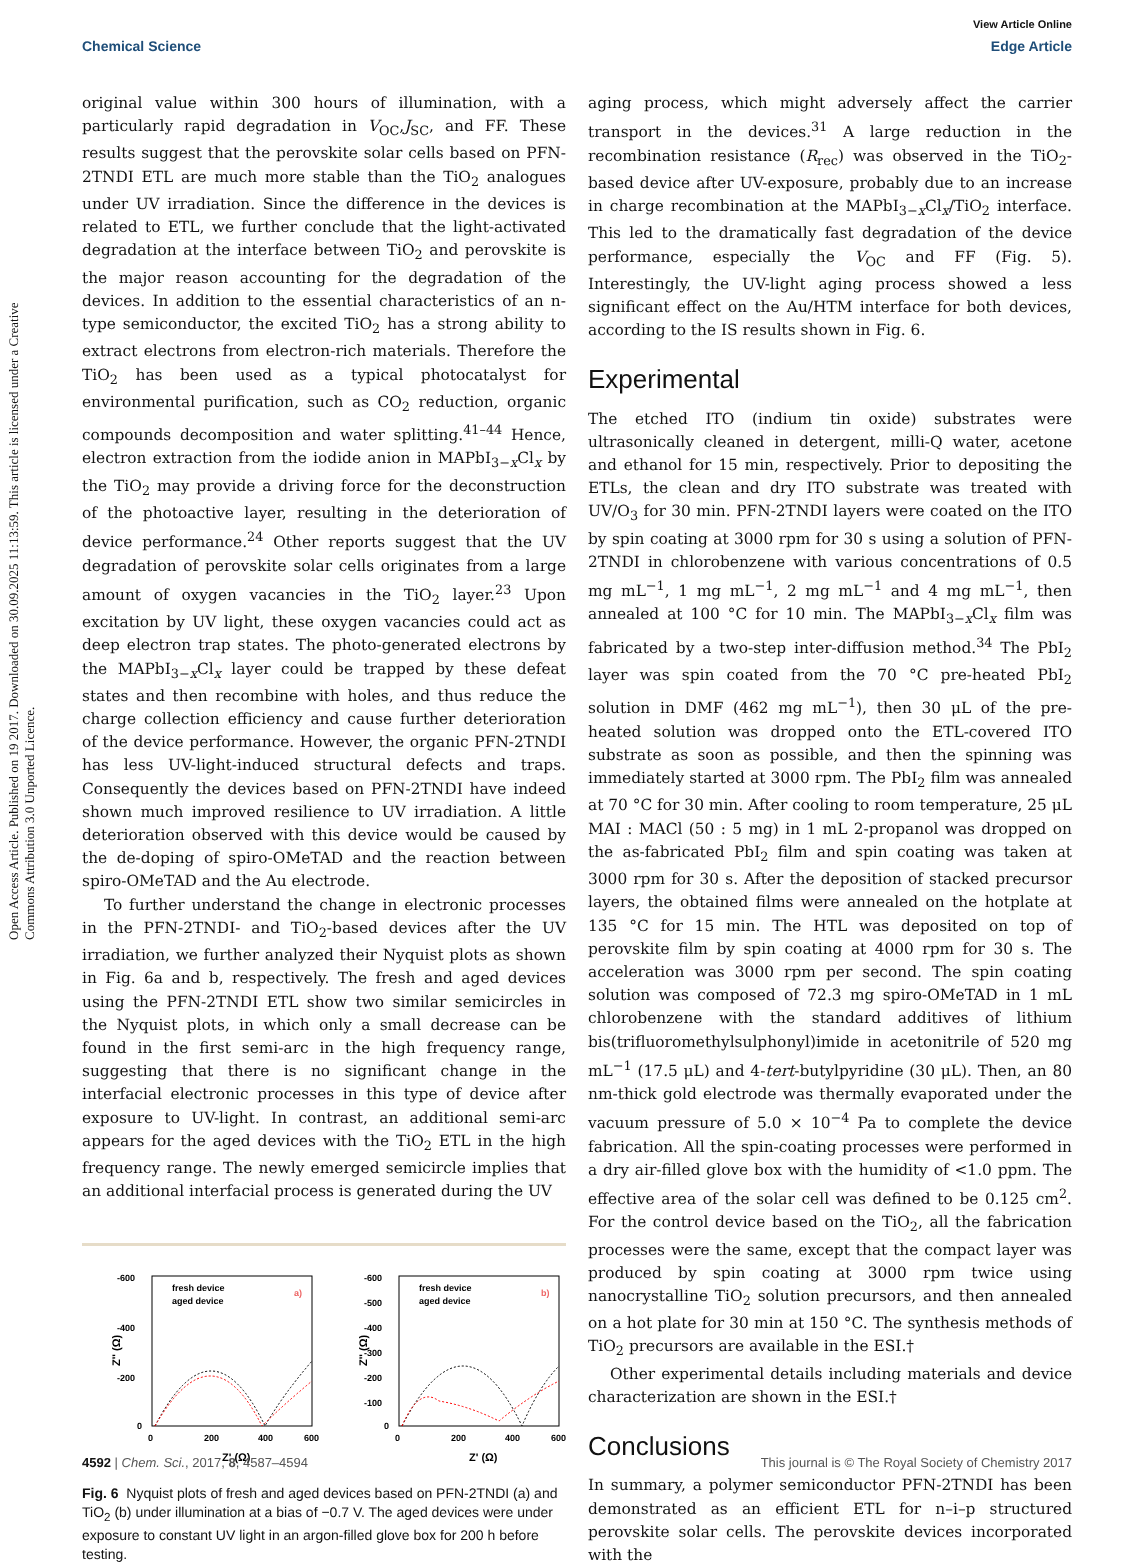View Article Online
Chemical Science Edge Article
Open Access Article. Published on 19 2017. Downloaded on 30.09.2025 11:13:59. This article is licensed under a Creative Commons Attribution 3.0 Unported Licence.
original value within 300 hours of illumination, with a particularly rapid degradation in V<sub>OC</sub>,J<sub>SC</sub>, and FF. These results suggest that the perovskite solar cells based on PFN-2TNDI ETL are much more stable than the TiO<sub>2</sub> analogues under UV irradiation. Since the difference in the devices is related to ETL, we further conclude that the light-activated degradation at the interface between TiO<sub>2</sub> and perovskite is the major reason accounting for the degradation of the devices. In addition to the essential characteristics of an n-type semiconductor, the excited TiO<sub>2</sub> has a strong ability to extract electrons from electron-rich materials. Therefore the TiO<sub>2</sub> has been used as a typical photocatalyst for environmental purification, such as CO<sub>2</sub> reduction, organic compounds decomposition and water splitting.<sup>41–44</sup> Hence, electron extraction from the iodide anion in MAPbI<sub>3−x</sub>Cl<sub>x</sub> by the TiO<sub>2</sub> may provide a driving force for the deconstruction of the photoactive layer, resulting in the deterioration of device performance.<sup>24</sup> Other reports suggest that the UV degradation of perovskite solar cells originates from a large amount of oxygen vacancies in the TiO<sub>2</sub> layer.<sup>23</sup> Upon excitation by UV light, these oxygen vacancies could act as deep electron trap states. The photo-generated electrons by the MAPbI<sub>3−x</sub>Cl<sub>x</sub> layer could be trapped by these defeat states and then recombine with holes, and thus reduce the charge collection efficiency and cause further deterioration of the device performance. However, the organic PFN-2TNDI has less UV-light-induced structural defects and traps. Consequently the devices based on PFN-2TNDI have indeed shown much improved resilience to UV irradiation. A little deterioration observed with this device would be caused by the de-doping of spiro-OMeTAD and the reaction between spiro-OMeTAD and the Au electrode.
To further understand the change in electronic processes in the PFN-2TNDI- and TiO<sub>2</sub>-based devices after the UV irradiation, we further analyzed their Nyquist plots as shown in Fig. 6a and b, respectively. The fresh and aged devices using the PFN-2TNDI ETL show two similar semicircles in the Nyquist plots, in which only a small decrease can be found in the first semi-arc in the high frequency range, suggesting that there is no significant change in the interfacial electronic processes in this type of device after exposure to UV-light. In contrast, an additional semi-arc appears for the aged devices with the TiO<sub>2</sub> ETL in the high frequency range. The newly emerged semicircle implies that an additional interfacial process is generated during the UV
-600
-400
-200
0
0
200
400
600
Z' (Ω)
Z'' (Ω)
fresh device
aged device
a)
-600
-500
-400
-300
-200
-100
0
0
200
400
600
Z' (Ω)
Z'' (Ω)
fresh device
aged device
b)
Fig. 6 Nyquist plots of fresh and aged devices based on PFN-2TNDI (a) and TiO<sub>2</sub> (b) under illumination at a bias of −0.7 V. The aged devices were under exposure to constant UV light in an argon-filled glove box for 200 h before testing.
aging process, which might adversely affect the carrier transport in the devices.<sup>31</sup> A large reduction in the recombination resistance (R<sub>rec</sub>) was observed in the TiO<sub>2</sub>-based device after UV-exposure, probably due to an increase in charge recombination at the MAPbI<sub>3−x</sub>Cl<sub>x</sub>/TiO<sub>2</sub> interface. This led to the dramatically fast degradation of the device performance, especially the V<sub>OC</sub> and FF (Fig. 5). Interestingly, the UV-light aging process showed a less significant effect on the Au/HTM interface for both devices, according to the IS results shown in Fig. 6.
Experimental
The etched ITO (indium tin oxide) substrates were ultrasonically cleaned in detergent, milli-Q water, acetone and ethanol for 15 min, respectively. Prior to depositing the ETLs, the clean and dry ITO substrate was treated with UV/O<sub>3</sub> for 30 min. PFN-2TNDI layers were coated on the ITO by spin coating at 3000 rpm for 30 s using a solution of PFN-2TNDI in chlorobenzene with various concentrations of 0.5 mg mL<sup>−1</sup>, 1 mg mL<sup>−1</sup>, 2 mg mL<sup>−1</sup> and 4 mg mL<sup>−1</sup>, then annealed at 100 °C for 10 min. The MAPbI<sub>3−x</sub>Cl<sub>x</sub> film was fabricated by a two-step inter-diffusion method.<sup>34</sup> The PbI<sub>2</sub> layer was spin coated from the 70 °C pre-heated PbI<sub>2</sub> solution in DMF (462 mg mL<sup>−1</sup>), then 30 μL of the pre-heated solution was dropped onto the ETL-covered ITO substrate as soon as possible, and then the spinning was immediately started at 3000 rpm. The PbI<sub>2</sub> film was annealed at 70 °C for 30 min. After cooling to room temperature, 25 μL MAI : MACl (50 : 5 mg) in 1 mL 2-propanol was dropped on the as-fabricated PbI<sub>2</sub> film and spin coating was taken at 3000 rpm for 30 s. After the deposition of stacked precursor layers, the obtained films were annealed on the hotplate at 135 °C for 15 min. The HTL was deposited on top of perovskite film by spin coating at 4000 rpm for 30 s. The acceleration was 3000 rpm per second. The spin coating solution was composed of 72.3 mg spiro-OMeTAD in 1 mL chlorobenzene with the standard additives of lithium bis(trifluoromethylsulphonyl)imide in acetonitrile of 520 mg mL<sup>−1</sup> (17.5 μL) and 4-tert-butylpyridine (30 μL). Then, an 80 nm-thick gold electrode was thermally evaporated under the vacuum pressure of 5.0 × 10<sup>−4</sup> Pa to complete the device fabrication. All the spin-coating processes were performed in a dry air-filled glove box with the humidity of <1.0 ppm. The effective area of the solar cell was defined to be 0.125 cm<sup>2</sup>. For the control device based on the TiO<sub>2</sub>, all the fabrication processes were the same, except that the compact layer was produced by spin coating at 3000 rpm twice using nanocrystalline TiO<sub>2</sub> solution precursors, and then annealed on a hot plate for 30 min at 150 °C. The synthesis methods of TiO<sub>2</sub> precursors are available in the ESI.†
Other experimental details including materials and device characterization are shown in the ESI.†
Conclusions
In summary, a polymer semiconductor PFN-2TNDI has been demonstrated as an efficient ETL for n–i–p structured perovskite solar cells. The perovskite devices incorporated with the
4592 | Chem. Sci., 2017, 8, 4587–4594 This journal is © The Royal Society of Chemistry 2017